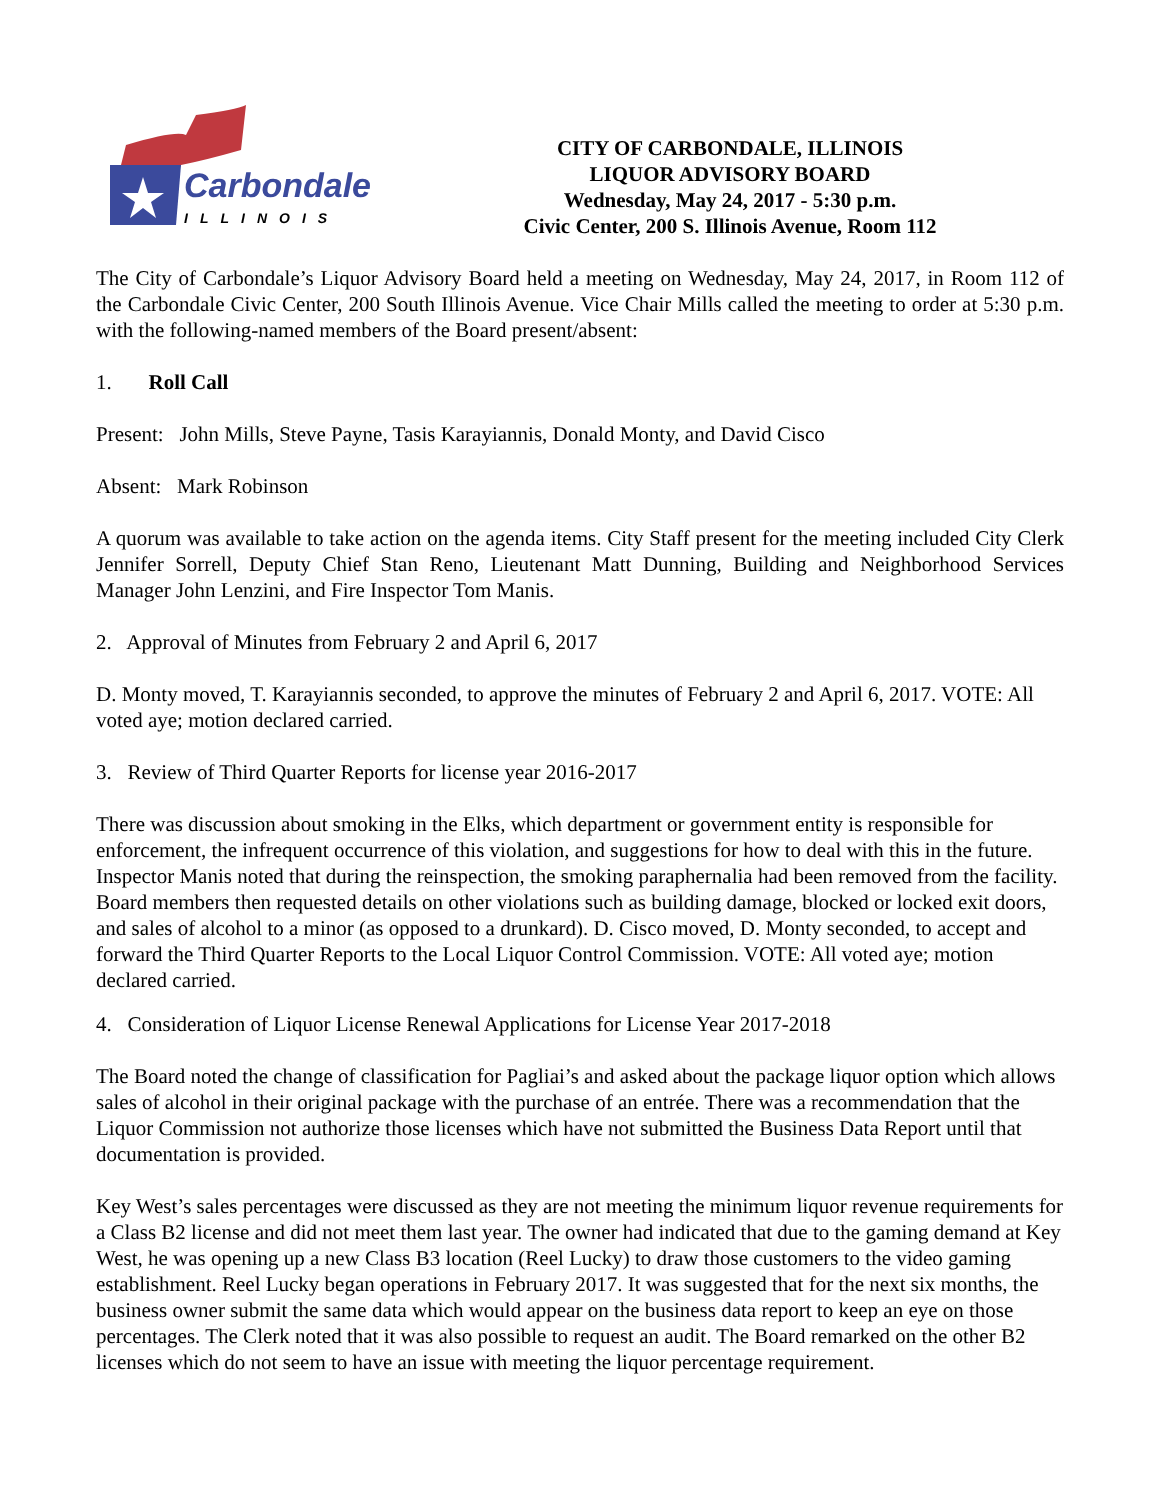Carbondale
ILLINOIS
CITY OF CARBONDALE, ILLINOIS
LIQUOR ADVISORY BOARD
Wednesday, May 24, 2017 - 5:30 p.m.
Civic Center, 200 S. Illinois Avenue, Room 112
The City of Carbondale’s Liquor Advisory Board held a meeting on Wednesday, May 24, 2017, in Room 112 of the Carbondale Civic Center, 200 South Illinois Avenue. Vice Chair Mills called the meeting to order at 5:30 p.m. with the following-named members of the Board present/absent:
1. Roll Call
Present: John Mills, Steve Payne, Tasis Karayiannis, Donald Monty, and David Cisco
Absent: Mark Robinson
A quorum was available to take action on the agenda items. City Staff present for the meeting included City Clerk Jennifer Sorrell, Deputy Chief Stan Reno, Lieutenant Matt Dunning, Building and Neighborhood Services Manager John Lenzini, and Fire Inspector Tom Manis.
2. Approval of Minutes from February 2 and April 6, 2017
D. Monty moved, T. Karayiannis seconded, to approve the minutes of February 2 and April 6, 2017. VOTE: All voted aye; motion declared carried.
3. Review of Third Quarter Reports for license year 2016-2017
There was discussion about smoking in the Elks, which department or government entity is responsible for enforcement, the infrequent occurrence of this violation, and suggestions for how to deal with this in the future. Inspector Manis noted that during the reinspection, the smoking paraphernalia had been removed from the facility. Board members then requested details on other violations such as building damage, blocked or locked exit doors, and sales of alcohol to a minor (as opposed to a drunkard). D. Cisco moved, D. Monty seconded, to accept and forward the Third Quarter Reports to the Local Liquor Control Commission. VOTE: All voted aye; motion declared carried.
4. Consideration of Liquor License Renewal Applications for License Year 2017-2018
The Board noted the change of classification for Pagliai’s and asked about the package liquor option which allows sales of alcohol in their original package with the purchase of an entrée. There was a recommendation that the Liquor Commission not authorize those licenses which have not submitted the Business Data Report until that documentation is provided.
Key West’s sales percentages were discussed as they are not meeting the minimum liquor revenue requirements for a Class B2 license and did not meet them last year. The owner had indicated that due to the gaming demand at Key West, he was opening up a new Class B3 location (Reel Lucky) to draw those customers to the video gaming establishment. Reel Lucky began operations in February 2017. It was suggested that for the next six months, the business owner submit the same data which would appear on the business data report to keep an eye on those percentages. The Clerk noted that it was also possible to request an audit. The Board remarked on the other B2 licenses which do not seem to have an issue with meeting the liquor percentage requirement.